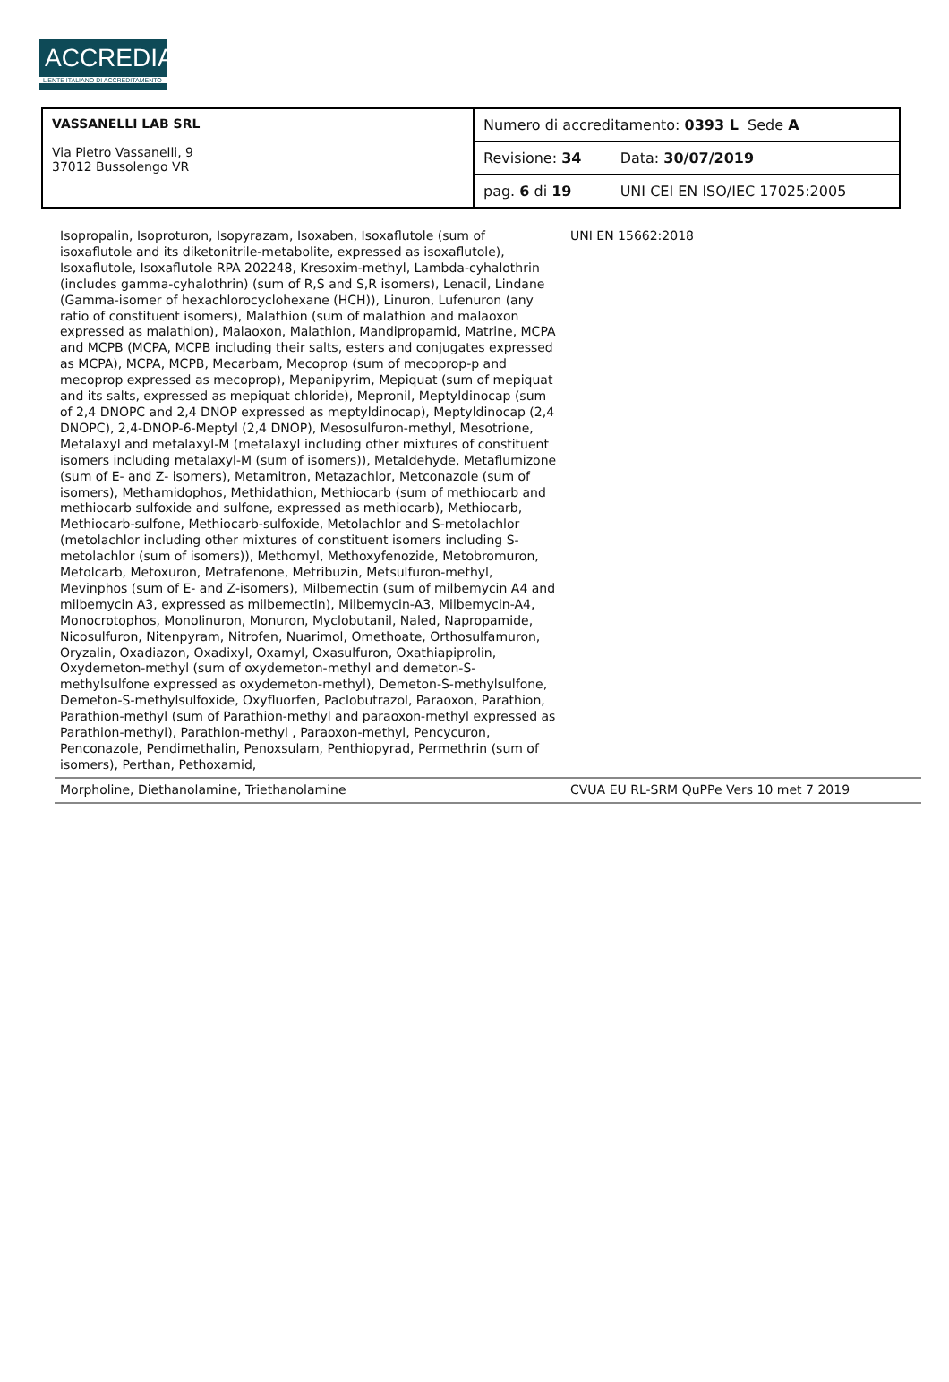ACCREDIA
L'ENTE ITALIANO DI ACCREDITAMENTO
| VASSANELLI LAB SRL Via Pietro Vassanelli, 9 37012 Bussolengo VR | Numero di accreditamento: 0393 L Sede A | |
| | Revisione: 34 | Data: 30/07/2019 |
| | pag. 6 di 19 | UNI CEI EN ISO/IEC 17025:2005 |
| Isopropalin, Isoproturon, Isopyrazam, Isoxaben, Isoxaflutole (sum of isoxaflutole and its diketonitrile-metabolite, expressed as isoxaflutole), Isoxaflutole, Isoxaflutole RPA 202248, Kresoxim-methyl, Lambda-cyhalothrin (includes gamma-cyhalothrin) (sum of R,S and S,R isomers), Lenacil, Lindane (Gamma-isomer of hexachlorocyclohexane (HCH)), Linuron, Lufenuron (any ratio of constituent isomers), Malathion (sum of malathion and malaoxon expressed as malathion), Malaoxon, Malathion, Mandipropamid, Matrine, MCPA and MCPB (MCPA, MCPB including their salts, esters and conjugates expressed as MCPA), MCPA, MCPB, Mecarbam, Mecoprop (sum of mecoprop-p and mecoprop expressed as mecoprop), Mepanipyrim, Mepiquat (sum of mepiquat and its salts, expressed as mepiquat chloride), Mepronil, Meptyldinocap (sum of 2,4 DNOPC and 2,4 DNOP expressed as meptyldinocap), Meptyldinocap (2,4 DNOPC), 2,4-DNOP-6-Meptyl (2,4 DNOP), Mesosulfuron-methyl, Mesotrione, Metalaxyl and metalaxyl-M (metalaxyl including other mixtures of constituent isomers including metalaxyl-M (sum of isomers)), Metaldehyde, Metaflumizone (sum of E- and Z- isomers), Metamitron, Metazachlor, Metconazole (sum of isomers), Methamidophos, Methidathion, Methiocarb (sum of methiocarb and methiocarb sulfoxide and sulfone, expressed as methiocarb), Methiocarb, Methiocarb-sulfone, Methiocarb-sulfoxide, Metolachlor and S-metolachlor (metolachlor including other mixtures of constituent isomers including S-metolachlor (sum of isomers)), Methomyl, Methoxyfenozide, Metobromuron, Metolcarb, Metoxuron, Metrafenone, Metribuzin, Metsulfuron-methyl, Mevinphos (sum of E- and Z-isomers), Milbemectin (sum of milbemycin A4 and milbemycin A3, expressed as milbemectin), Milbemycin-A3, Milbemycin-A4, Monocrotophos, Monolinuron, Monuron, Myclobutanil, Naled, Napropamide, Nicosulfuron, Nitenpyram, Nitrofen, Nuarimol, Omethoate, Orthosulfamuron, Oryzalin, Oxadiazon, Oxadixyl, Oxamyl, Oxasulfuron, Oxathiapiprolin, Oxydemeton-methyl (sum of oxydemeton-methyl and demeton-S-methylsulfone expressed as oxydemeton-methyl), Demeton-S-methylsulfone, Demeton-S-methylsulfoxide, Oxyfluorfen, Paclobutrazol, Paraoxon, Parathion, Parathion-methyl (sum of Parathion-methyl and paraoxon-methyl expressed as Parathion-methyl), Parathion-methyl , Paraoxon-methyl, Pencycuron, Penconazole, Pendimethalin, Penoxsulam, Penthiopyrad, Permethrin (sum of isomers), Perthan, Pethoxamid, | UNI EN 15662:2018 | |
| Morpholine, Diethanolamine, Triethanolamine | CVUA EU RL-SRM QuPPe Vers 10 met 7 2019 | |